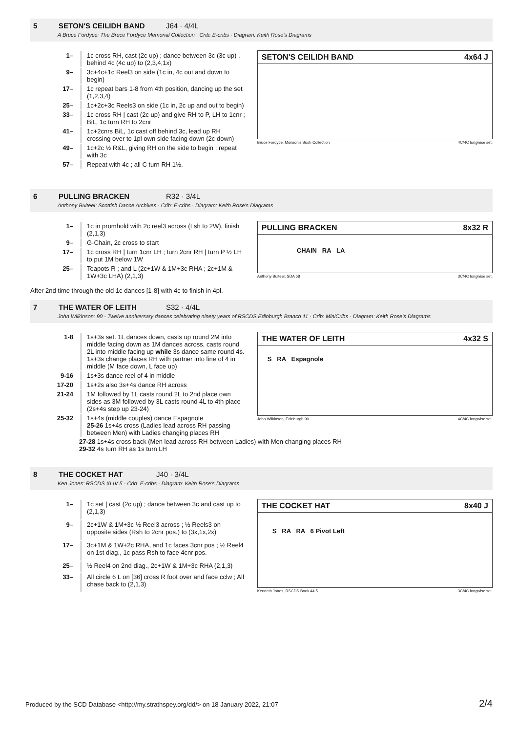5 SETON'S CEILIDH BAND J64 · 4/4L
A Bruce Fordyce: The Bruce Fordyce Memorial Collection · Crib: E-cribs · Diagram: Keith Rose's Diagrams
| 1– | 1c cross RH, cast (2c up) ; dance between 3c (3c up) , behind 4c (4c up) to (2,3,4,1x) |
| 9– | 3c+4c+1c Reel3 on side (1c in, 4c out and down to begin) |
| 17– | 1c repeat bars 1-8 from 4th position, dancing up the set (1,2,3,4) |
| 25– | 1c+2c+3c Reels3 on side (1c in, 2c up and out to begin) |
| 33– | 1c cross RH / cast (2c up) and give RH to P, LH to 1cnr ; BiL, 1c turn RH to 2cnr |
| 41– | 1c+2cnrs BiL, 1c cast off behind 3c, lead up RH crossing over to 1pl own side facing down (2c down) |
| 49– | 1c+2c ½ R&L, giving RH on the side to begin ; repeat with 3c |
| 57– | Repeat with 4c ; all C turn RH 1½. |
SETON'S CEILIDH BAND 4x64 J
Bruce Fordyce, Morison's Bush Collection 4C/4C longwise set.
6 PULLING BRACKEN R32 · 3/4L
Anthony Bulteel: Scottish Dance Archives · Crib: E-cribs · Diagram: Keith Rose's Diagrams
| 1– | 1c in promhold with 2c reel3 across (Lsh to 2W), finish (2,1,3) |
| 9– | G-Chain, 2c cross to start |
| 17– | 1c cross RH / turn 1cnr LH ; turn 2cnr RH / turn P ½ LH to put 1M below 1W |
| 25– | Teapots R ; and L (2c+1W & 1M+3c RHA ; 2c+1M & 1W+3c LHA) (2,1,3) |
PULLING BRACKEN 8x32 R
CHAIN RA LA
Anthony Bulteel, SDA 68 3C/4C longwise set.
After 2nd time through the old 1c dances [1-8] with 4c to finish in 4pl.
7 THE WATER OF LEITH S32 · 4/4L
John Wilkinson: 90 - Twelve anniversary dances celebrating ninety years of RSCDS Edinburgh Branch 11 · Crib: MiniCribs · Diagram: Keith Rose's Diagrams
| 1-8 | 1s+3s set. 1L dances down, casts up round 2M into middle facing down as 1M dances across, casts round 2L into middle facing up while 3s dance same round 4s. 1s+3s change places RH with partner into line of 4 in middle (M face down, L face up) |
| 9-16 | 1s+3s dance reel of 4 in middle |
| 17-20 | 1s+2s also 3s+4s dance RH across |
| 21-24 | 1M followed by 1L casts round 2L to 2nd place own sides as 3M followed by 3L casts round 4L to 4th place (2s+4s step up 23-24) |
| 25-32 | 1s+4s (middle couples) dance Espagnole 25-26 1s+4s cross (Ladies lead across RH passing between Men) with Ladies changing places RH |
THE WATER OF LEITH 4x32 S
S RA Espagnole
John Wilkinson, Edinburgh 90 4C/4C longwise set.
27-28 1s+4s cross back (Men lead across RH between Ladies) with Men changing places RH
29-32 4s turn RH as 1s turn LH
8 THE COCKET HAT J40 · 3/4L
Ken Jones: RSCDS XLIV 5 · Crib: E-cribs · Diagram: Keith Rose's Diagrams
| 1– | 1c set / cast (2c up) ; dance between 3c and cast up to (2,1,3) |
| 9– | 2c+1W & 1M+3c ½ Reel3 across ; ½ Reels3 on opposite sides (Rsh to 2cnr pos.) to (3x,1x,2x) |
| 17– | 3c+1M & 1W+2c RHA, and 1c faces 3cnr pos ; ½ Reel4 on 1st diag., 1c pass Rsh to face 4cnr pos. |
| 25– | ½ Reel4 on 2nd diag., 2c+1W & 1M+3c RHA (2,1,3) |
| 33– | All circle 6 L on [36] cross R foot over and face cclw ; All chase back to (2,1,3) |
THE COCKET HAT 8x40 J
S RA RA 6 Pivot Left
Kenneth Jones, RSCDS Book 44.5 3C/4C longwise set.
Produced by the SCD Database <http://my.strathspey.org/dd/> on 18 January 2022, 21:07 2/4